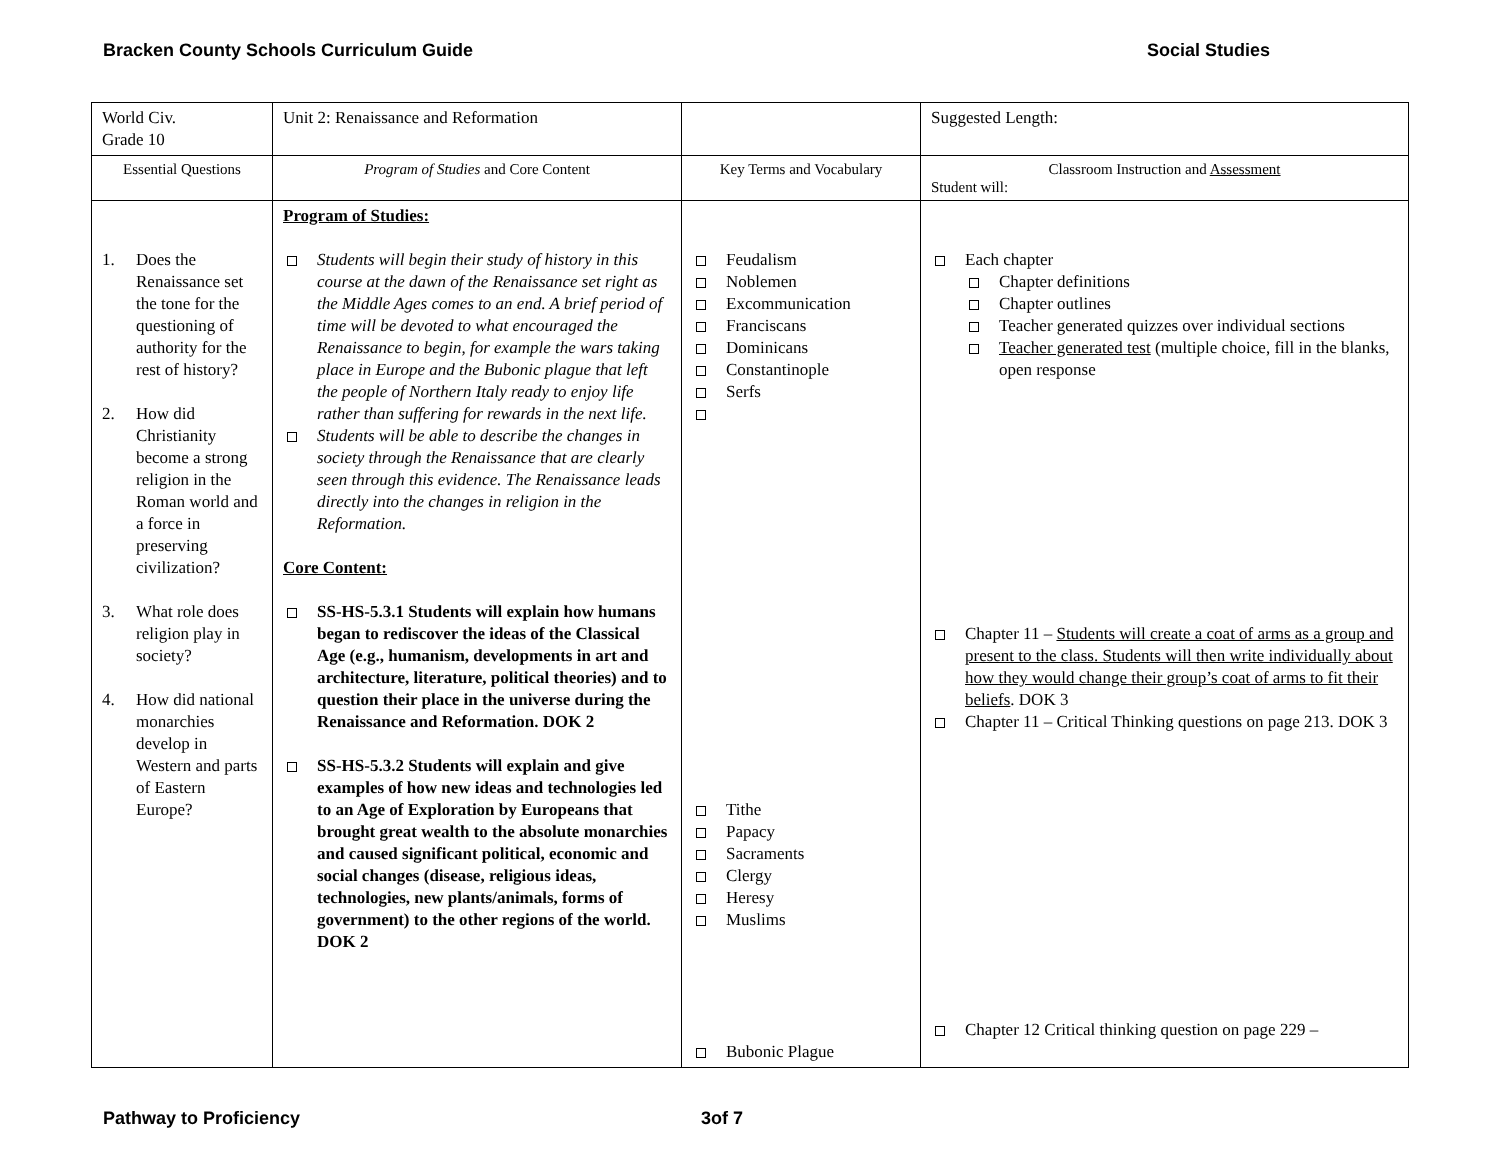Bracken County Schools Curriculum Guide Social Studies
| World Civ. Grade 10 | Unit 2: Renaissance and Reformation | | Suggested Length: |
| Essential Questions | Program of Studies and Core Content | Key Terms and Vocabulary | Classroom Instruction and Assessment Student will: |
| 1. Does the Renaissance set the tone for the questioning of authority for the rest of history? 2. How did Christianity become a strong religion in the Roman world and a force in preserving civilization? 3. What role does religion play in society? 4. How did national monarchies develop in Western and parts of Eastern Europe? | Program of Studies: Students will begin their study of history in this course at the dawn of the Renaissance set right as the Middle Ages comes to an end. A brief period of time will be devoted to what encouraged the Renaissance to begin, for example the wars taking place in Europe and the Bubonic plague that left the people of Northern Italy ready to enjoy life rather than suffering for rewards in the next life. Students will be able to describe the changes in society through the Renaissance that are clearly seen through this evidence. The Renaissance leads directly into the changes in religion in the Reformation. Core Content: SS-HS-5.3.1 Students will explain how humans began to rediscover the ideas of the Classical Age (e.g., humanism, developments in art and architecture, literature, political theories) and to question their place in the universe during the Renaissance and Reformation. DOK 2 SS-HS-5.3.2 Students will explain and give examples of how new ideas and technologies led to an Age of Exploration by Europeans that brought great wealth to the absolute monarchies and caused significant political, economic and social changes (disease, religious ideas, technologies, new plants/animals, forms of government) to the other regions of the world. DOK 2 | Feudalism Noblemen Excommunication Franciscans Dominicans Constantinople Serfs Tithe Papacy Sacraments Clergy Heresy Muslims Bubonic Plague | Each chapter Chapter definitions Chapter outlines Teacher generated quizzes over individual sections Teacher generated test (multiple choice, fill in the blanks, open response Chapter 11 – Students will create a coat of arms as a group and present to the class. Students will then write individually about how they would change their group’s coat of arms to fit their beliefs . DOK 3 Chapter 11 – Critical Thinking questions on page 213. DOK 3 Chapter 12 Critical thinking question on page 229 – |
Pathway to Proficiency 3of 7